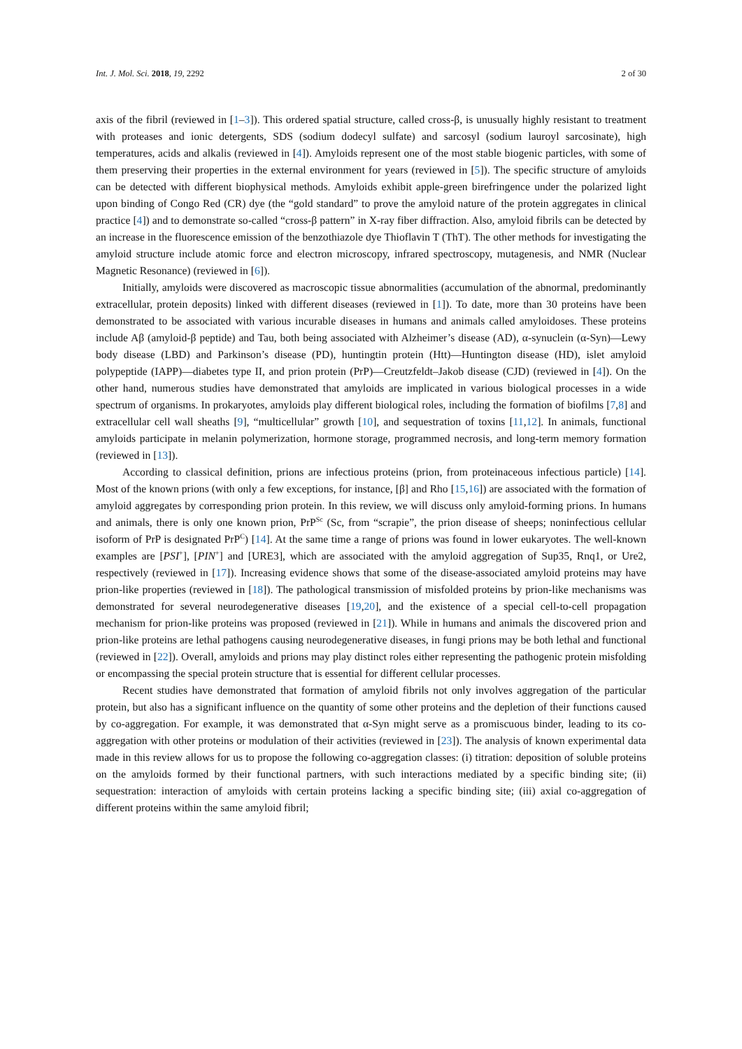Int. J. Mol. Sci. 2018, 19, 2292 2 of 30
axis of the fibril (reviewed in [1–3]). This ordered spatial structure, called cross-β, is unusually highly resistant to treatment with proteases and ionic detergents, SDS (sodium dodecyl sulfate) and sarcosyl (sodium lauroyl sarcosinate), high temperatures, acids and alkalis (reviewed in [4]). Amyloids represent one of the most stable biogenic particles, with some of them preserving their properties in the external environment for years (reviewed in [5]). The specific structure of amyloids can be detected with different biophysical methods. Amyloids exhibit apple-green birefringence under the polarized light upon binding of Congo Red (CR) dye (the “gold standard” to prove the amyloid nature of the protein aggregates in clinical practice [4]) and to demonstrate so-called “cross-β pattern” in X-ray fiber diffraction. Also, amyloid fibrils can be detected by an increase in the fluorescence emission of the benzothiazole dye Thioflavin T (ThT). The other methods for investigating the amyloid structure include atomic force and electron microscopy, infrared spectroscopy, mutagenesis, and NMR (Nuclear Magnetic Resonance) (reviewed in [6]).
Initially, amyloids were discovered as macroscopic tissue abnormalities (accumulation of the abnormal, predominantly extracellular, protein deposits) linked with different diseases (reviewed in [1]). To date, more than 30 proteins have been demonstrated to be associated with various incurable diseases in humans and animals called amyloidoses. These proteins include Aβ (amyloid-β peptide) and Tau, both being associated with Alzheimer’s disease (AD), α-synuclein (α-Syn)—Lewy body disease (LBD) and Parkinson’s disease (PD), huntingtin protein (Htt)—Huntington disease (HD), islet amyloid polypeptide (IAPP)—diabetes type II, and prion protein (PrP)—Creutzfeldt–Jakob disease (CJD) (reviewed in [4]). On the other hand, numerous studies have demonstrated that amyloids are implicated in various biological processes in a wide spectrum of organisms. In prokaryotes, amyloids play different biological roles, including the formation of biofilms [7,8] and extracellular cell wall sheaths [9], “multicellular” growth [10], and sequestration of toxins [11,12]. In animals, functional amyloids participate in melanin polymerization, hormone storage, programmed necrosis, and long-term memory formation (reviewed in [13]).
According to classical definition, prions are infectious proteins (prion, from proteinaceous infectious particle) [14]. Most of the known prions (with only a few exceptions, for instance, [β] and Rho [15,16]) are associated with the formation of amyloid aggregates by corresponding prion protein. In this review, we will discuss only amyloid-forming prions. In humans and animals, there is only one known prion, PrP<sup>Sc</sup> (Sc, from “scrapie”, the prion disease of sheeps; noninfectious cellular isoform of PrP is designated PrP<sup>C</sup>) [14]. At the same time a range of prions was found in lower eukaryotes. The well-known examples are [PSI<sup>+</sup>], [PIN<sup>+</sup>] and [URE3], which are associated with the amyloid aggregation of Sup35, Rnq1, or Ure2, respectively (reviewed in [17]). Increasing evidence shows that some of the disease-associated amyloid proteins may have prion-like properties (reviewed in [18]). The pathological transmission of misfolded proteins by prion-like mechanisms was demonstrated for several neurodegenerative diseases [19,20], and the existence of a special cell-to-cell propagation mechanism for prion-like proteins was proposed (reviewed in [21]). While in humans and animals the discovered prion and prion-like proteins are lethal pathogens causing neurodegenerative diseases, in fungi prions may be both lethal and functional (reviewed in [22]). Overall, amyloids and prions may play distinct roles either representing the pathogenic protein misfolding or encompassing the special protein structure that is essential for different cellular processes.
Recent studies have demonstrated that formation of amyloid fibrils not only involves aggregation of the particular protein, but also has a significant influence on the quantity of some other proteins and the depletion of their functions caused by co-aggregation. For example, it was demonstrated that α-Syn might serve as a promiscuous binder, leading to its co-aggregation with other proteins or modulation of their activities (reviewed in [23]). The analysis of known experimental data made in this review allows for us to propose the following co-aggregation classes: (i) titration: deposition of soluble proteins on the amyloids formed by their functional partners, with such interactions mediated by a specific binding site; (ii) sequestration: interaction of amyloids with certain proteins lacking a specific binding site; (iii) axial co-aggregation of different proteins within the same amyloid fibril;